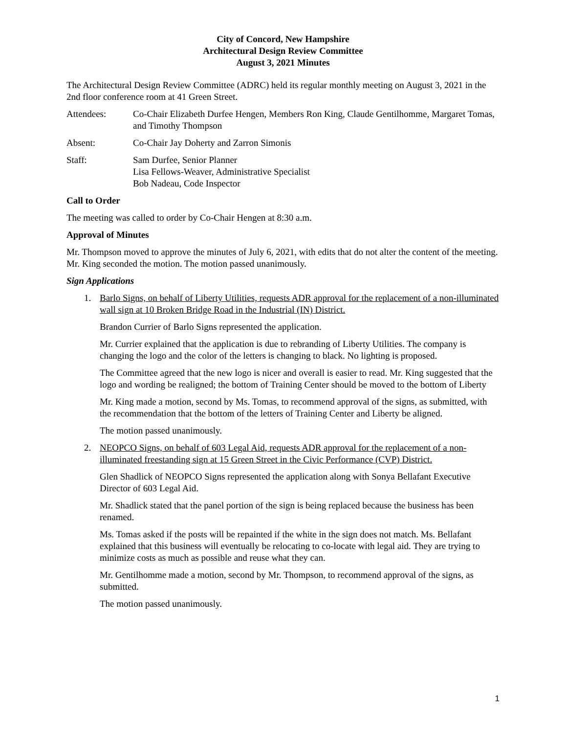City of Concord, New Hampshire
Architectural Design Review Committee
August 3, 2021 Minutes
The Architectural Design Review Committee (ADRC) held its regular monthly meeting on August 3, 2021 in the 2nd floor conference room at 41 Green Street.
Attendees: Co-Chair Elizabeth Durfee Hengen, Members Ron King, Claude Gentilhomme, Margaret Tomas, and Timothy Thompson
Absent: Co-Chair Jay Doherty and Zarron Simonis
Staff: Sam Durfee, Senior Planner
Lisa Fellows-Weaver, Administrative Specialist
Bob Nadeau, Code Inspector
Call to Order
The meeting was called to order by Co-Chair Hengen at 8:30 a.m.
Approval of Minutes
Mr. Thompson moved to approve the minutes of July 6, 2021, with edits that do not alter the content of the meeting. Mr. King seconded the motion. The motion passed unanimously.
Sign Applications
1. Barlo Signs, on behalf of Liberty Utilities, requests ADR approval for the replacement of a non-illuminated wall sign at 10 Broken Bridge Road in the Industrial (IN) District.
Brandon Currier of Barlo Signs represented the application.
Mr. Currier explained that the application is due to rebranding of Liberty Utilities. The company is changing the logo and the color of the letters is changing to black. No lighting is proposed.
The Committee agreed that the new logo is nicer and overall is easier to read. Mr. King suggested that the logo and wording be realigned; the bottom of Training Center should be moved to the bottom of Liberty
Mr. King made a motion, second by Ms. Tomas, to recommend approval of the signs, as submitted, with the recommendation that the bottom of the letters of Training Center and Liberty be aligned.
The motion passed unanimously.
2. NEOPCO Signs, on behalf of 603 Legal Aid, requests ADR approval for the replacement of a non-illuminated freestanding sign at 15 Green Street in the Civic Performance (CVP) District.
Glen Shadlick of NEOPCO Signs represented the application along with Sonya Bellafant Executive Director of 603 Legal Aid.
Mr. Shadlick stated that the panel portion of the sign is being replaced because the business has been renamed.
Ms. Tomas asked if the posts will be repainted if the white in the sign does not match. Ms. Bellafant explained that this business will eventually be relocating to co-locate with legal aid. They are trying to minimize costs as much as possible and reuse what they can.
Mr. Gentilhomme made a motion, second by Mr. Thompson, to recommend approval of the signs, as submitted.
The motion passed unanimously.
1